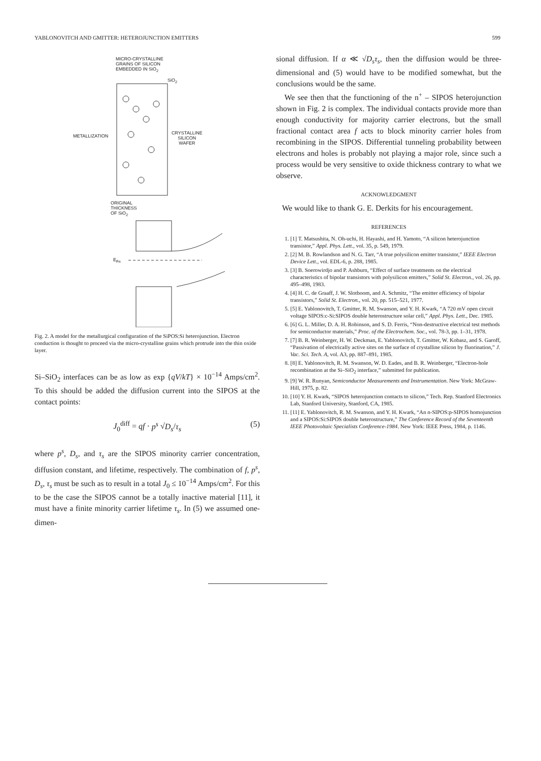YABLONOVITCH AND GMITTER: HETEROJUNCTION EMITTERS 599
MICRO-CRYSTALLINE
GRAINS OF SILICON
EMBEDDED IN SiO<sub>2</sub>
SiO<sub>2</sub>
METALLIZATION
CRYSTALLINE
SILICON
WAFER
ORIGINAL
THICKNESS
OF SiO<sub>2</sub>
E<sub>Fn</sub>
Fig. 2. A model for the metallurgical configuration of the SiPOS:Si heterojunction. Electron conduction is thought to proceed via the micro-crystalline grains which protrude into the thin oxide layer.
Si–SiO<sub>2</sub> interfaces can be as low as exp {qV/kT} × 10<sup>−14</sup> Amps/cm<sup>2</sup>. To this should be added the diffusion current into the SIPOS at the contact points:
J<sub>0</sub><sup>diff</sup> = qf · p<sup>s</sup> √D<sub>s</sub>/τ<sub>s</sub> (5)
where p<sup>s</sup>, D<sub>s</sub>, and τ<sub>s</sub> are the SIPOS minority carrier concentration, diffusion constant, and lifetime, respectively. The combination of f, p<sup>s</sup>, D<sub>s</sub>, τ<sub>s</sub> must be such as to result in a total J<sub>0</sub> ≤ 10<sup>−14</sup> Amps/cm<sup>2</sup>. For this to be the case the SIPOS cannot be a totally inactive material [11], it must have a finite minority carrier lifetime τ<sub>s</sub>. In (5) we assumed one-dimen-
sional diffusion. If α ≪ √D<sub>s</sub>τ<sub>s</sub>, then the diffusion would be three-dimensional and (5) would have to be modified somewhat, but the conclusions would be the same.
We see then that the functioning of the n<sup>+</sup> – SIPOS heterojunction shown in Fig. 2 is complex. The individual contacts provide more than enough conductivity for majority carrier electrons, but the small fractional contact area f acts to block minority carrier holes from recombining in the SIPOS. Differential tunneling probability between electrons and holes is probably not playing a major role, since such a process would be very sensitive to oxide thickness contrary to what we observe.
ACKNOWLEDGMENT
We would like to thank G. E. Derkits for his encouragement.
REFERENCES
1. [1] T. Matsushita, N. Oh-uchi, H. Hayashi, and H. Yamoto, “A silicon heterojunction transistor,” Appl. Phys. Lett., vol. 35, p. 549, 1979.
2. [2] M. B. Rowlandson and N. G. Tarr, “A true polysilicon emitter transistor,” IEEE Electron Device Lett., vol. EDL-6, p. 288, 1985.
3. [3] B. Soerowirdjo and P. Ashburn, “Effect of surface treatments on the electrical characteristics of bipolar transistors with polysilicon emitters,” Solid St. Electron., vol. 26, pp. 495–498, 1983.
4. [4] H. C. de Graaff, J. W. Slotboom, and A. Schmitz, “The emitter efficiency of bipolar transistors,” Solid St. Electron., vol. 20, pp. 515–521, 1977.
5. [5] E. Yablonovitch, T. Gmitter, R. M. Swanson, and Y. H. Kwark, “A 720 mV open circuit voltage SIPOS:c-Si:SIPOS double heterostructure solar cell,” Appl. Phys. Lett., Dec. 1985.
6. [6] G. L. Miller, D. A. H. Robinson, and S. D. Ferris, “Non-destructive electrical test methods for semiconductor materials,” Proc. of the Electrochem. Soc., vol. 78-3, pp. 1–31, 1978.
7. [7] B. R. Weinberger, H. W. Deckman, E. Yablonovitch, T. Gmitter, W. Kobasz, and S. Garoff, “Passivation of electrically active sites on the surface of crystalline silicon by fluorination,” J. Vac. Sci. Tech. A, vol. A3, pp. 887–891, 1985.
8. [8] E. Yablonovitch, R. M. Swanson, W. D. Eades, and B. R. Weinberger, “Electron-hole recombination at the Si–SiO<sub>2</sub> interface,” submitted for publication.
9. [9] W. R. Runyan, Semiconductor Measurements and Instrumentation. New York: McGraw-Hill, 1975, p. 82.
10. [10] Y. H. Kwark, “SIPOS heterojunction contacts to silicon,” Tech. Rep. Stanford Electronics Lab, Stanford University, Stanford, CA, 1985.
11. [11] E. Yablonovitch, R. M. Swanson, and Y. H. Kwark, “An n-SIPOS:p-SIPOS homojunction and a SIPOS:Si:SIPOS double heterostructure,” The Conference Record of the Seventeenth IEEE Photovoltaic Specialists Conference-1984. New York: IEEE Press, 1984, p. 1146.